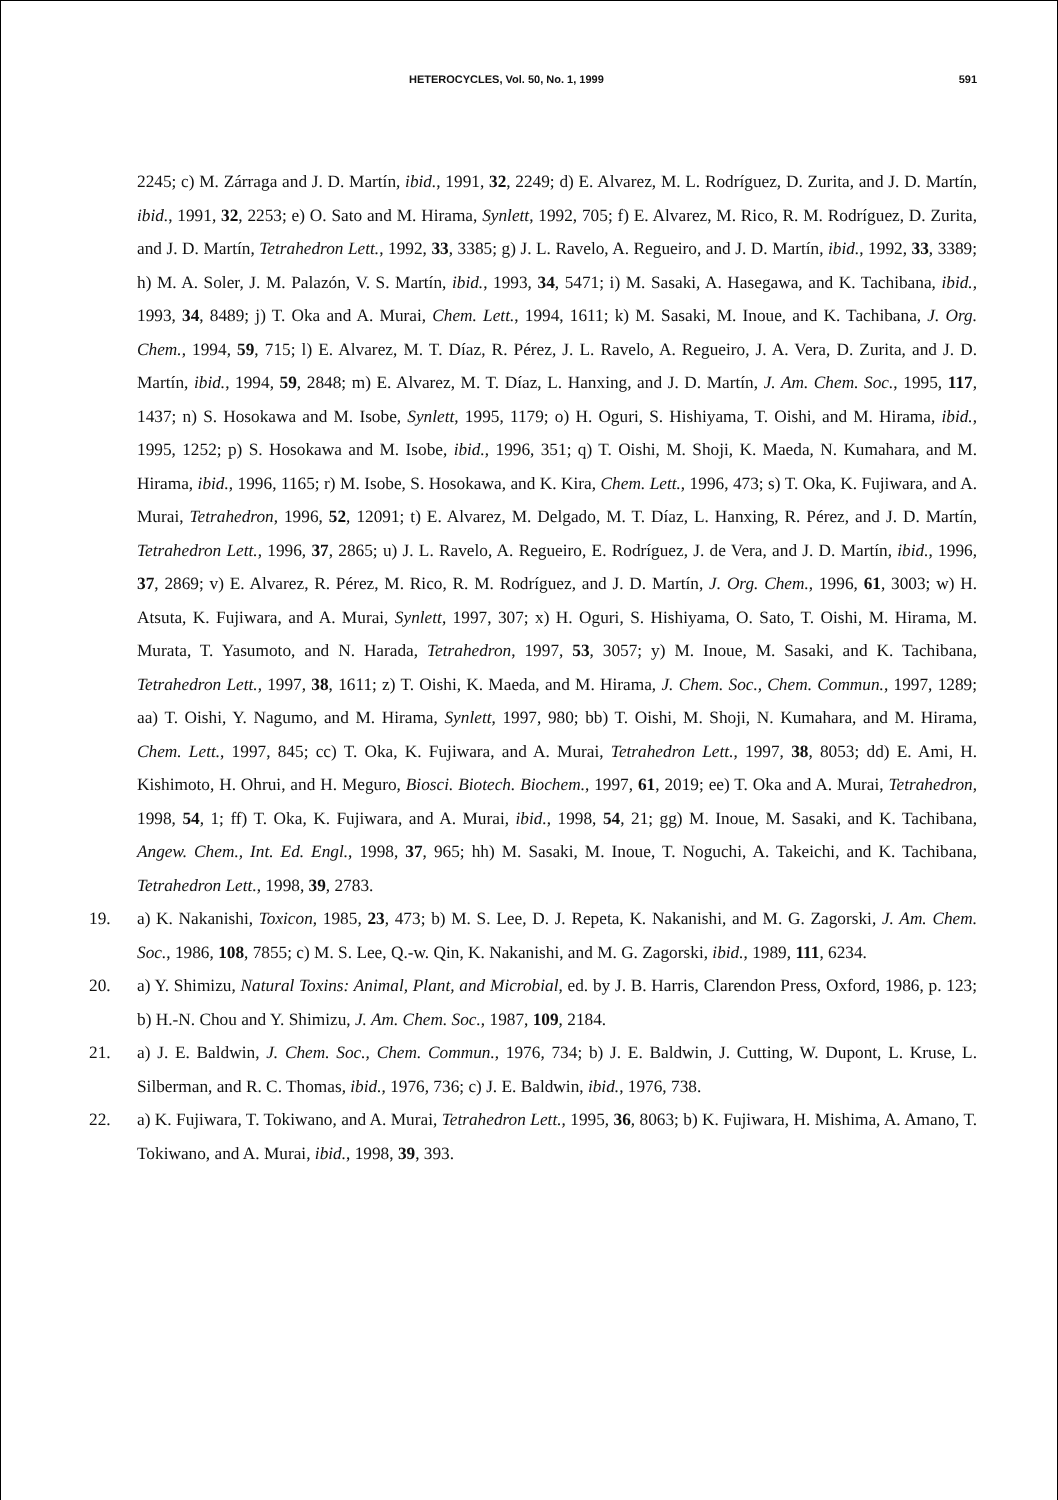HETEROCYCLES, Vol. 50, No. 1, 1999 591
2245; c) M. Zárraga and J. D. Martín, ibid., 1991, 32, 2249; d) E. Alvarez, M. L. Rodríguez, D. Zurita, and J. D. Martín, ibid., 1991, 32, 2253; e) O. Sato and M. Hirama, Synlett, 1992, 705; f) E. Alvarez, M. Rico, R. M. Rodríguez, D. Zurita, and J. D. Martín, Tetrahedron Lett., 1992, 33, 3385; g) J. L. Ravelo, A. Regueiro, and J. D. Martín, ibid., 1992, 33, 3389; h) M. A. Soler, J. M. Palazón, V. S. Martín, ibid., 1993, 34, 5471; i) M. Sasaki, A. Hasegawa, and K. Tachibana, ibid., 1993, 34, 8489; j) T. Oka and A. Murai, Chem. Lett., 1994, 1611; k) M. Sasaki, M. Inoue, and K. Tachibana, J. Org. Chem., 1994, 59, 715; l) E. Alvarez, M. T. Díaz, R. Pérez, J. L. Ravelo, A. Regueiro, J. A. Vera, D. Zurita, and J. D. Martín, ibid., 1994, 59, 2848; m) E. Alvarez, M. T. Díaz, L. Hanxing, and J. D. Martín, J. Am. Chem. Soc., 1995, 117, 1437; n) S. Hosokawa and M. Isobe, Synlett, 1995, 1179; o) H. Oguri, S. Hishiyama, T. Oishi, and M. Hirama, ibid., 1995, 1252; p) S. Hosokawa and M. Isobe, ibid., 1996, 351; q) T. Oishi, M. Shoji, K. Maeda, N. Kumahara, and M. Hirama, ibid., 1996, 1165; r) M. Isobe, S. Hosokawa, and K. Kira, Chem. Lett., 1996, 473; s) T. Oka, K. Fujiwara, and A. Murai, Tetrahedron, 1996, 52, 12091; t) E. Alvarez, M. Delgado, M. T. Díaz, L. Hanxing, R. Pérez, and J. D. Martín, Tetrahedron Lett., 1996, 37, 2865; u) J. L. Ravelo, A. Regueiro, E. Rodríguez, J. de Vera, and J. D. Martín, ibid., 1996, 37, 2869; v) E. Alvarez, R. Pérez, M. Rico, R. M. Rodríguez, and J. D. Martín, J. Org. Chem., 1996, 61, 3003; w) H. Atsuta, K. Fujiwara, and A. Murai, Synlett, 1997, 307; x) H. Oguri, S. Hishiyama, O. Sato, T. Oishi, M. Hirama, M. Murata, T. Yasumoto, and N. Harada, Tetrahedron, 1997, 53, 3057; y) M. Inoue, M. Sasaki, and K. Tachibana, Tetrahedron Lett., 1997, 38, 1611; z) T. Oishi, K. Maeda, and M. Hirama, J. Chem. Soc., Chem. Commun., 1997, 1289; aa) T. Oishi, Y. Nagumo, and M. Hirama, Synlett, 1997, 980; bb) T. Oishi, M. Shoji, N. Kumahara, and M. Hirama, Chem. Lett., 1997, 845; cc) T. Oka, K. Fujiwara, and A. Murai, Tetrahedron Lett., 1997, 38, 8053; dd) E. Ami, H. Kishimoto, H. Ohrui, and H. Meguro, Biosci. Biotech. Biochem., 1997, 61, 2019; ee) T. Oka and A. Murai, Tetrahedron, 1998, 54, 1; ff) T. Oka, K. Fujiwara, and A. Murai, ibid., 1998, 54, 21; gg) M. Inoue, M. Sasaki, and K. Tachibana, Angew. Chem., Int. Ed. Engl., 1998, 37, 965; hh) M. Sasaki, M. Inoue, T. Noguchi, A. Takeichi, and K. Tachibana, Tetrahedron Lett., 1998, 39, 2783.
19. a) K. Nakanishi, Toxicon, 1985, 23, 473; b) M. S. Lee, D. J. Repeta, K. Nakanishi, and M. G. Zagorski, J. Am. Chem. Soc., 1986, 108, 7855; c) M. S. Lee, Q.-w. Qin, K. Nakanishi, and M. G. Zagorski, ibid., 1989, 111, 6234.
20. a) Y. Shimizu, Natural Toxins: Animal, Plant, and Microbial, ed. by J. B. Harris, Clarendon Press, Oxford, 1986, p. 123; b) H.-N. Chou and Y. Shimizu, J. Am. Chem. Soc., 1987, 109, 2184.
21. a) J. E. Baldwin, J. Chem. Soc., Chem. Commun., 1976, 734; b) J. E. Baldwin, J. Cutting, W. Dupont, L. Kruse, L. Silberman, and R. C. Thomas, ibid., 1976, 736; c) J. E. Baldwin, ibid., 1976, 738.
22. a) K. Fujiwara, T. Tokiwano, and A. Murai, Tetrahedron Lett., 1995, 36, 8063; b) K. Fujiwara, H. Mishima, A. Amano, T. Tokiwano, and A. Murai, ibid., 1998, 39, 393.